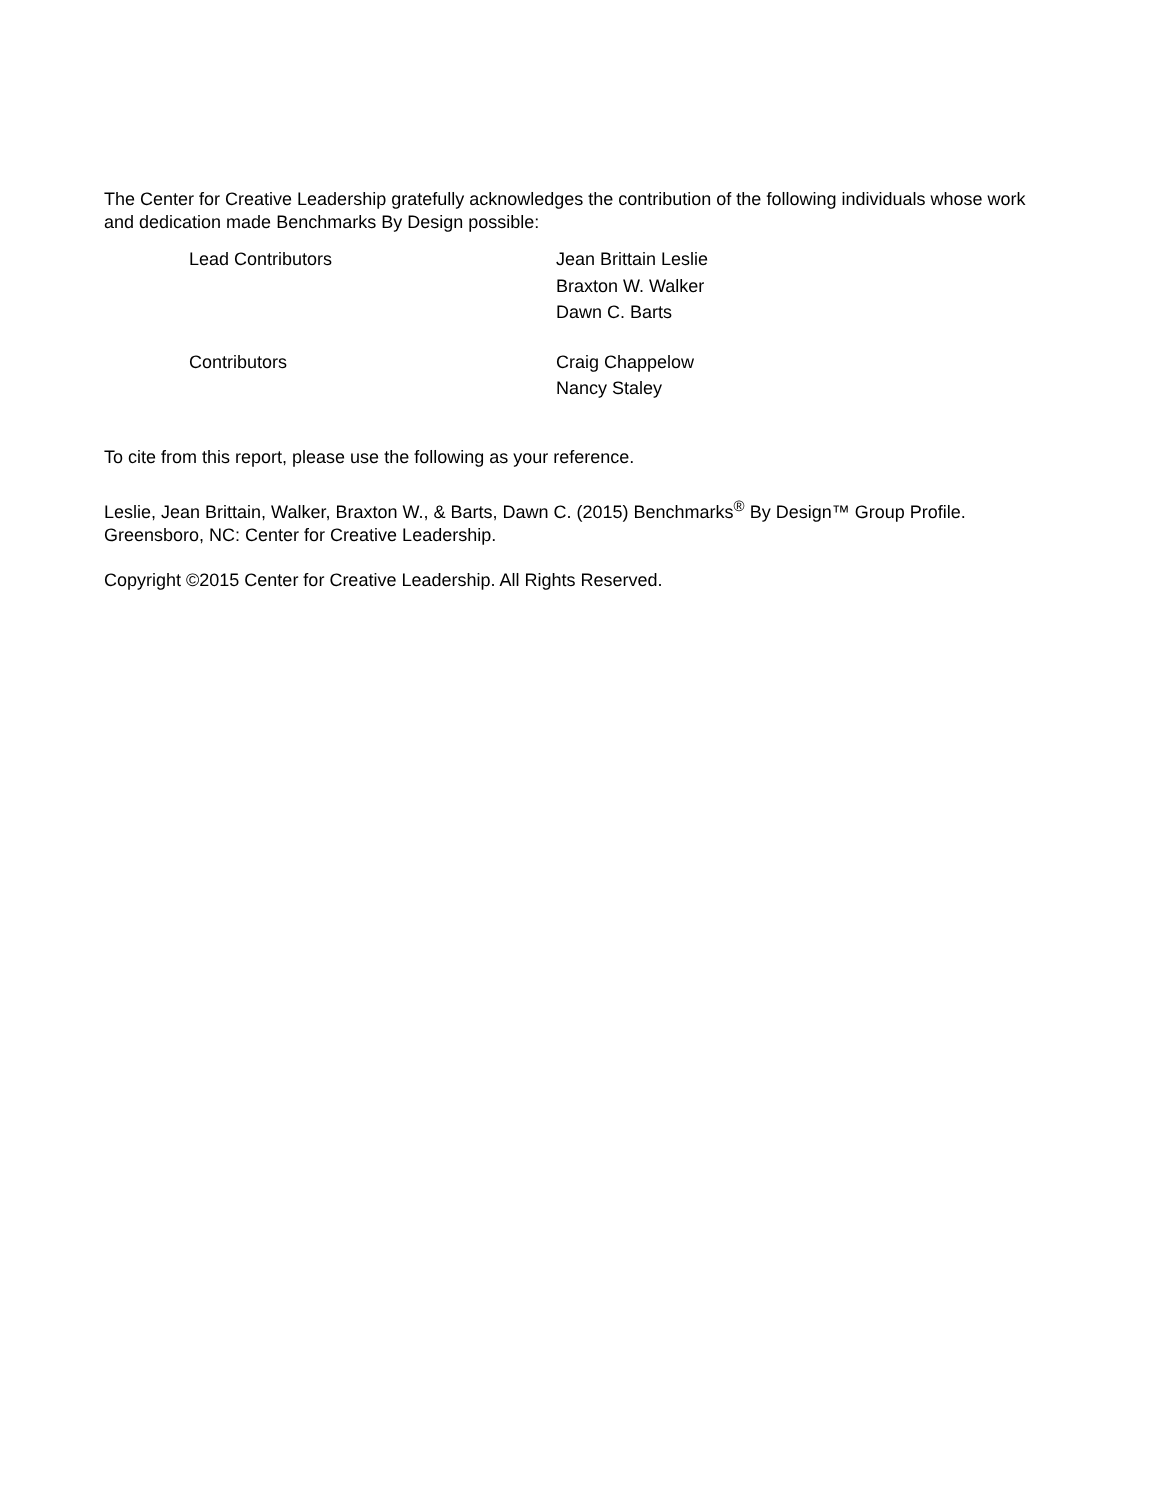The Center for Creative Leadership gratefully acknowledges the contribution of the following individuals whose work and dedication made Benchmarks By Design possible:
Lead Contributors Jean Brittain Leslie
Braxton W. Walker
Dawn C. Barts
Contributors Craig Chappelow
Nancy Staley
To cite from this report, please use the following as your reference.
Leslie, Jean Brittain, Walker, Braxton W., & Barts, Dawn C. (2015) Benchmarks<sup>®</sup> By Design™ Group Profile. Greensboro, NC: Center for Creative Leadership.
Copyright ©2015 Center for Creative Leadership. All Rights Reserved.